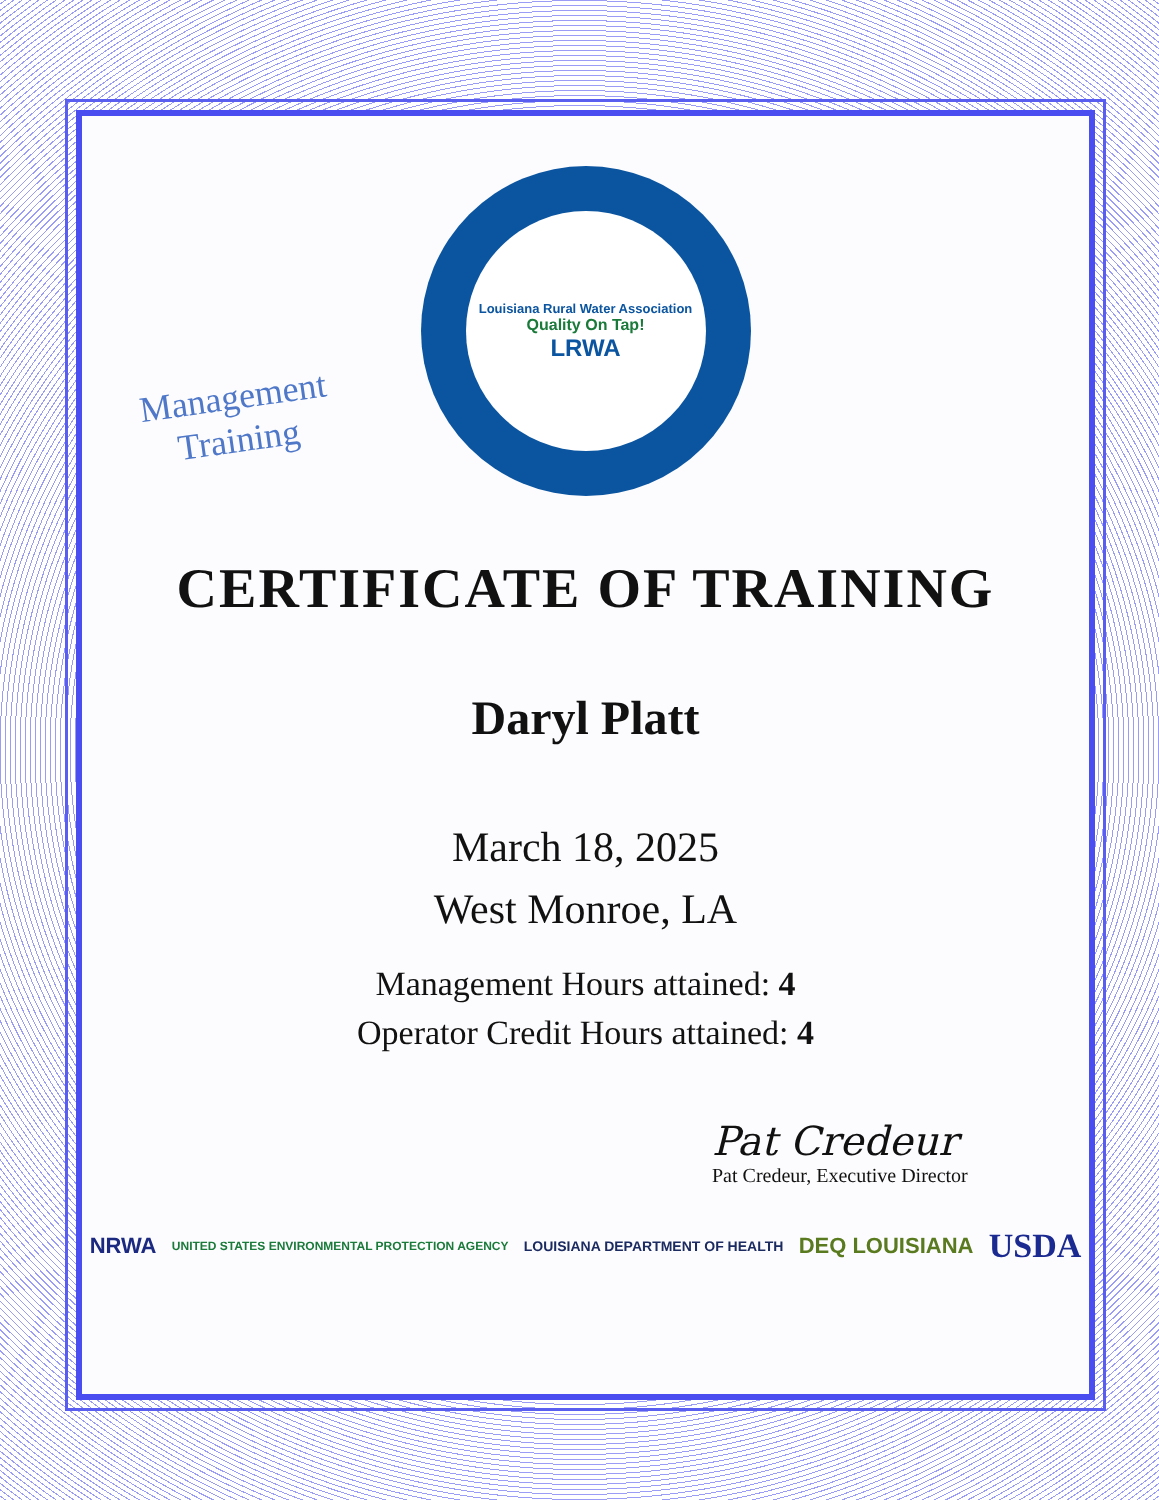Management
Training
Louisiana Rural Water Association
Quality On Tap!
LRWA
CERTIFICATE OF TRAINING
Daryl Platt
March 18, 2025
West Monroe, LA
Management Hours attained: 4
Operator Credit Hours attained: 4
Pat Credeur
Pat Credeur, Executive Director
NRWA UNITED STATES ENVIRONMENTAL PROTECTION AGENCY LOUISIANA DEPARTMENT OF HEALTH DEQ LOUISIANA USDA